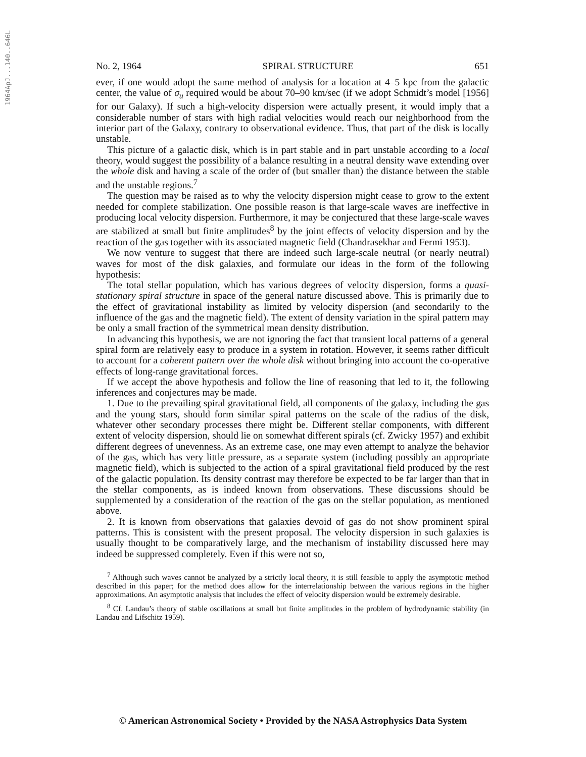1964ApJ...140..646L
No. 2, 1964 SPIRAL STRUCTURE 651
ever, if one would adopt the same method of analysis for a location at 4–5 kpc from the galactic center, the value of σ<sub>u</sub> required would be about 70–90 km/sec (if we adopt Schmidt’s model [1956] for our Galaxy). If such a high-velocity dispersion were actually present, it would imply that a considerable number of stars with high radial velocities would reach our neighborhood from the interior part of the Galaxy, contrary to observational evidence. Thus, that part of the disk is locally unstable.
This picture of a galactic disk, which is in part stable and in part unstable according to a local theory, would suggest the possibility of a balance resulting in a neutral density wave extending over the whole disk and having a scale of the order of (but smaller than) the distance between the stable and the unstable regions.<sup>7</sup>
The question may be raised as to why the velocity dispersion might cease to grow to the extent needed for complete stabilization. One possible reason is that large-scale waves are ineffective in producing local velocity dispersion. Furthermore, it may be conjectured that these large-scale waves are stabilized at small but finite amplitudes<sup>8</sup> by the joint effects of velocity dispersion and by the reaction of the gas together with its associated magnetic field (Chandrasekhar and Fermi 1953).
We now venture to suggest that there are indeed such large-scale neutral (or nearly neutral) waves for most of the disk galaxies, and formulate our ideas in the form of the following hypothesis:
The total stellar population, which has various degrees of velocity dispersion, forms a quasi-stationary spiral structure in space of the general nature discussed above. This is primarily due to the effect of gravitational instability as limited by velocity dispersion (and secondarily to the influence of the gas and the magnetic field). The extent of density variation in the spiral pattern may be only a small fraction of the symmetrical mean density distribution.
In advancing this hypothesis, we are not ignoring the fact that transient local patterns of a general spiral form are relatively easy to produce in a system in rotation. However, it seems rather difficult to account for a coherent pattern over the whole disk without bringing into account the co-operative effects of long-range gravitational forces.
If we accept the above hypothesis and follow the line of reasoning that led to it, the following inferences and conjectures may be made.
1. Due to the prevailing spiral gravitational field, all components of the galaxy, including the gas and the young stars, should form similar spiral patterns on the scale of the radius of the disk, whatever other secondary processes there might be. Different stellar components, with different extent of velocity dispersion, should lie on somewhat different spirals (cf. Zwicky 1957) and exhibit different degrees of unevenness. As an extreme case, one may even attempt to analyze the behavior of the gas, which has very little pressure, as a separate system (including possibly an appropriate magnetic field), which is subjected to the action of a spiral gravitational field produced by the rest of the galactic population. Its density contrast may therefore be expected to be far larger than that in the stellar components, as is indeed known from observations. These discussions should be supplemented by a consideration of the reaction of the gas on the stellar population, as mentioned above.
2. It is known from observations that galaxies devoid of gas do not show prominent spiral patterns. This is consistent with the present proposal. The velocity dispersion in such galaxies is usually thought to be comparatively large, and the mechanism of instability discussed here may indeed be suppressed completely. Even if this were not so,
<sup>7</sup> Although such waves cannot be analyzed by a strictly local theory, it is still feasible to apply the asymptotic method described in this paper; for the method does allow for the interrelationship between the various regions in the higher approximations. An asymptotic analysis that includes the effect of velocity dispersion would be extremely desirable.
<sup>8</sup> Cf. Landau’s theory of stable oscillations at small but finite amplitudes in the problem of hydrodynamic stability (in Landau and Lifschitz 1959).
© American Astronomical Society • Provided by the NASA Astrophysics Data System